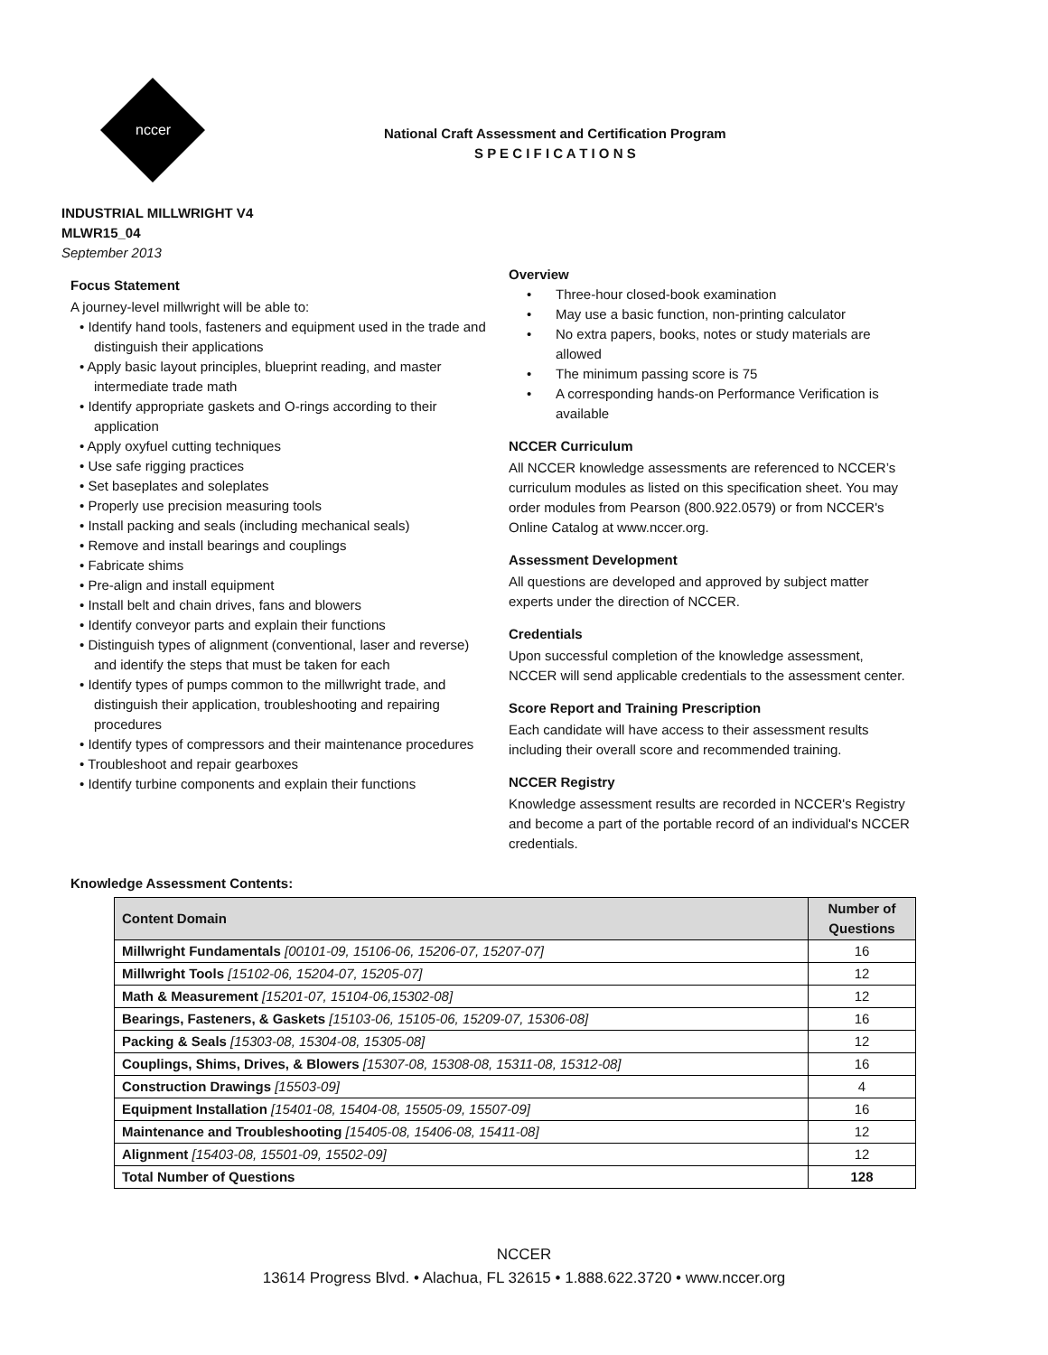nccer
National Craft Assessment and Certification Program
S P E C I F I C A T I O N S
INDUSTRIAL MILLWRIGHT V4
MLWR15_04
September 2013
Focus Statement
A journey-level millwright will be able to:
• Identify hand tools, fasteners and equipment used in the trade and distinguish their applications
• Apply basic layout principles, blueprint reading, and master intermediate trade math
• Identify appropriate gaskets and O-rings according to their application
• Apply oxyfuel cutting techniques
• Use safe rigging practices
• Set baseplates and soleplates
• Properly use precision measuring tools
• Install packing and seals (including mechanical seals)
• Remove and install bearings and couplings
• Fabricate shims
• Pre-align and install equipment
• Install belt and chain drives, fans and blowers
• Identify conveyor parts and explain their functions
• Distinguish types of alignment (conventional, laser and reverse) and identify the steps that must be taken for each
• Identify types of pumps common to the millwright trade, and distinguish their application, troubleshooting and repairing procedures
• Identify types of compressors and their maintenance procedures
• Troubleshoot and repair gearboxes
• Identify turbine components and explain their functions
Overview
• Three-hour closed-book examination
• May use a basic function, non-printing calculator
• No extra papers, books, notes or study materials are allowed
• The minimum passing score is 75
• A corresponding hands-on Performance Verification is available
NCCER Curriculum
All NCCER knowledge assessments are referenced to NCCER’s curriculum modules as listed on this specification sheet. You may order modules from Pearson (800.922.0579) or from NCCER's Online Catalog at www.nccer.org.
Assessment Development
All questions are developed and approved by subject matter experts under the direction of NCCER.
Credentials
Upon successful completion of the knowledge assessment, NCCER will send applicable credentials to the assessment center.
Score Report and Training Prescription
Each candidate will have access to their assessment results including their overall score and recommended training.
NCCER Registry
Knowledge assessment results are recorded in NCCER's Registry and become a part of the portable record of an individual's NCCER credentials.
Knowledge Assessment Contents:
| Content Domain | Number of Questions |
| --- | --- |
| Millwright Fundamentals [00101-09, 15106-06, 15206-07, 15207-07] | 16 |
| Millwright Tools [15102-06, 15204-07, 15205-07] | 12 |
| Math & Measurement [15201-07, 15104-06,15302-08] | 12 |
| Bearings, Fasteners, & Gaskets [15103-06, 15105-06, 15209-07, 15306-08] | 16 |
| Packing & Seals [15303-08, 15304-08, 15305-08] | 12 |
| Couplings, Shims, Drives, & Blowers [15307-08, 15308-08, 15311-08, 15312-08] | 16 |
| Construction Drawings [15503-09] | 4 |
| Equipment Installation [15401-08, 15404-08, 15505-09, 15507-09] | 16 |
| Maintenance and Troubleshooting [15405-08, 15406-08, 15411-08] | 12 |
| Alignment [15403-08, 15501-09, 15502-09] | 12 |
| Total Number of Questions | 128 |
NCCER
13614 Progress Blvd. • Alachua, FL 32615 • 1.888.622.3720 • www.nccer.org